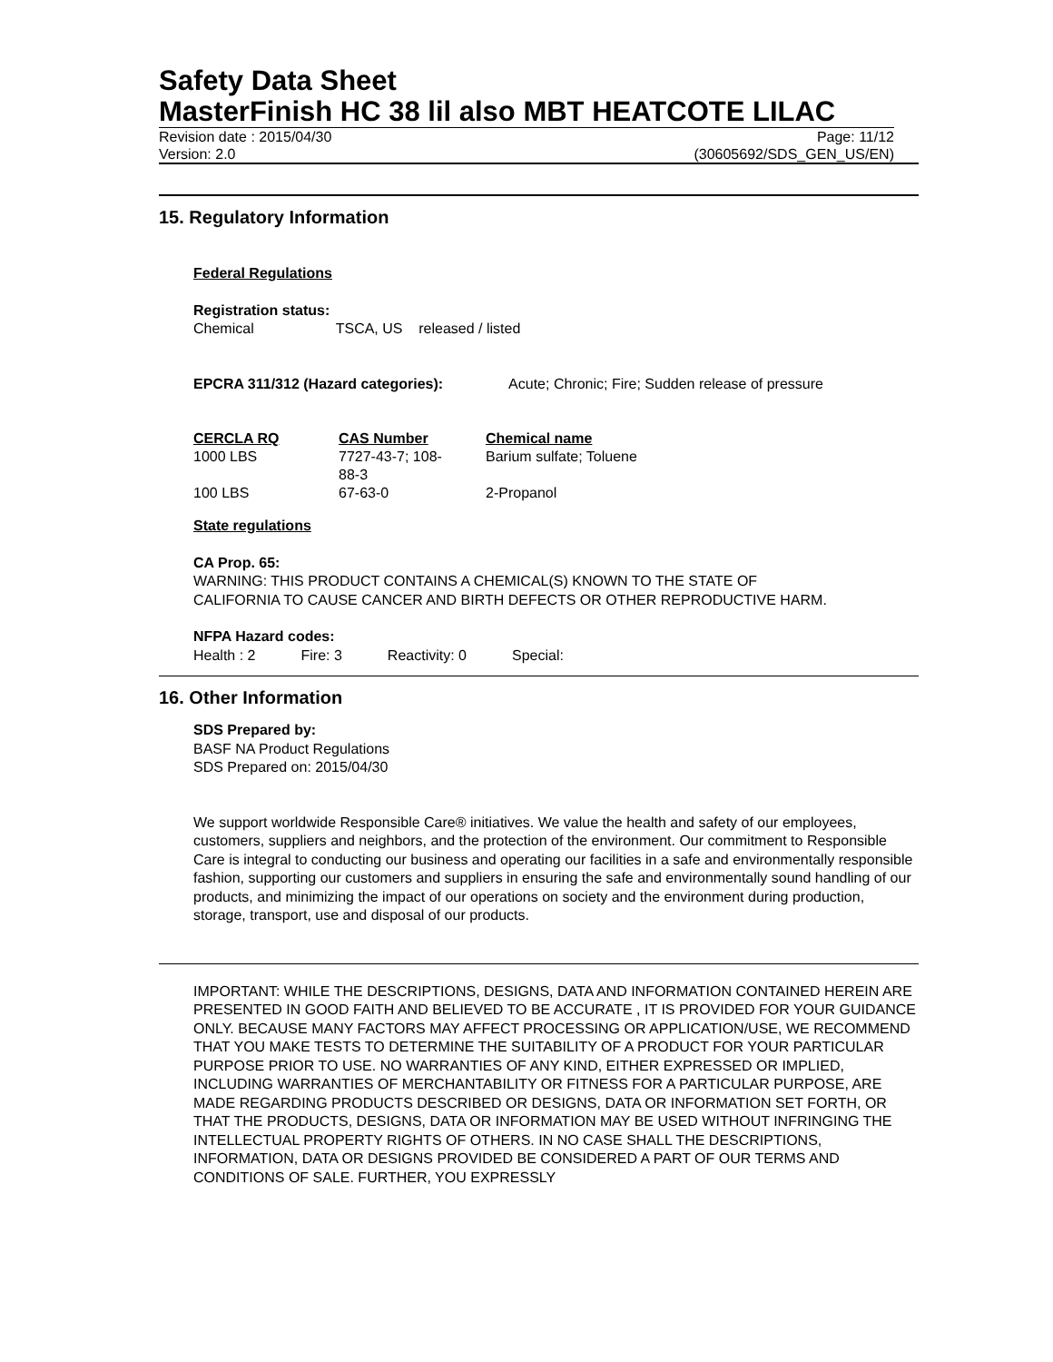Safety Data Sheet
MasterFinish HC 38 lil also MBT HEATCOTE LILAC
Revision date : 2015/04/30
Version: 2.0 Page: 11/12
(30605692/SDS_GEN_US/EN)
15. Regulatory Information
Federal Regulations
Registration status:
Chemical TSCA, US released / listed
EPCRA 311/312 (Hazard categories): Acute; Chronic; Fire; Sudden release of pressure
| CERCLA RQ | CAS Number | Chemical name |
| 1000 LBS | 7727-43-7; 108- 88-3 | Barium sulfate; Toluene |
| 100 LBS | 67-63-0 | 2-Propanol |
State regulations
CA Prop. 65:
WARNING: THIS PRODUCT CONTAINS A CHEMICAL(S) KNOWN TO THE STATE OF
CALIFORNIA TO CAUSE CANCER AND BIRTH DEFECTS OR OTHER REPRODUCTIVE HARM.
NFPA Hazard codes:
Health : 2 Fire: 3 Reactivity: 0 Special:
16. Other Information
SDS Prepared by:
BASF NA Product Regulations
SDS Prepared on: 2015/04/30
We support worldwide Responsible Care® initiatives. We value the health and safety of our employees, customers, suppliers and neighbors, and the protection of the environment. Our commitment to Responsible Care is integral to conducting our business and operating our facilities in a safe and environmentally responsible fashion, supporting our customers and suppliers in ensuring the safe and environmentally sound handling of our products, and minimizing the impact of our operations on society and the environment during production, storage, transport, use and disposal of our products.
IMPORTANT: WHILE THE DESCRIPTIONS, DESIGNS, DATA AND INFORMATION CONTAINED HEREIN ARE PRESENTED IN GOOD FAITH AND BELIEVED TO BE ACCURATE , IT IS PROVIDED FOR YOUR GUIDANCE ONLY. BECAUSE MANY FACTORS MAY AFFECT PROCESSING OR APPLICATION/USE, WE RECOMMEND THAT YOU MAKE TESTS TO DETERMINE THE SUITABILITY OF A PRODUCT FOR YOUR PARTICULAR PURPOSE PRIOR TO USE. NO WARRANTIES OF ANY KIND, EITHER EXPRESSED OR IMPLIED, INCLUDING WARRANTIES OF MERCHANTABILITY OR FITNESS FOR A PARTICULAR PURPOSE, ARE MADE REGARDING PRODUCTS DESCRIBED OR DESIGNS, DATA OR INFORMATION SET FORTH, OR THAT THE PRODUCTS, DESIGNS, DATA OR INFORMATION MAY BE USED WITHOUT INFRINGING THE INTELLECTUAL PROPERTY RIGHTS OF OTHERS. IN NO CASE SHALL THE DESCRIPTIONS, INFORMATION, DATA OR DESIGNS PROVIDED BE CONSIDERED A PART OF OUR TERMS AND CONDITIONS OF SALE. FURTHER, YOU EXPRESSLY